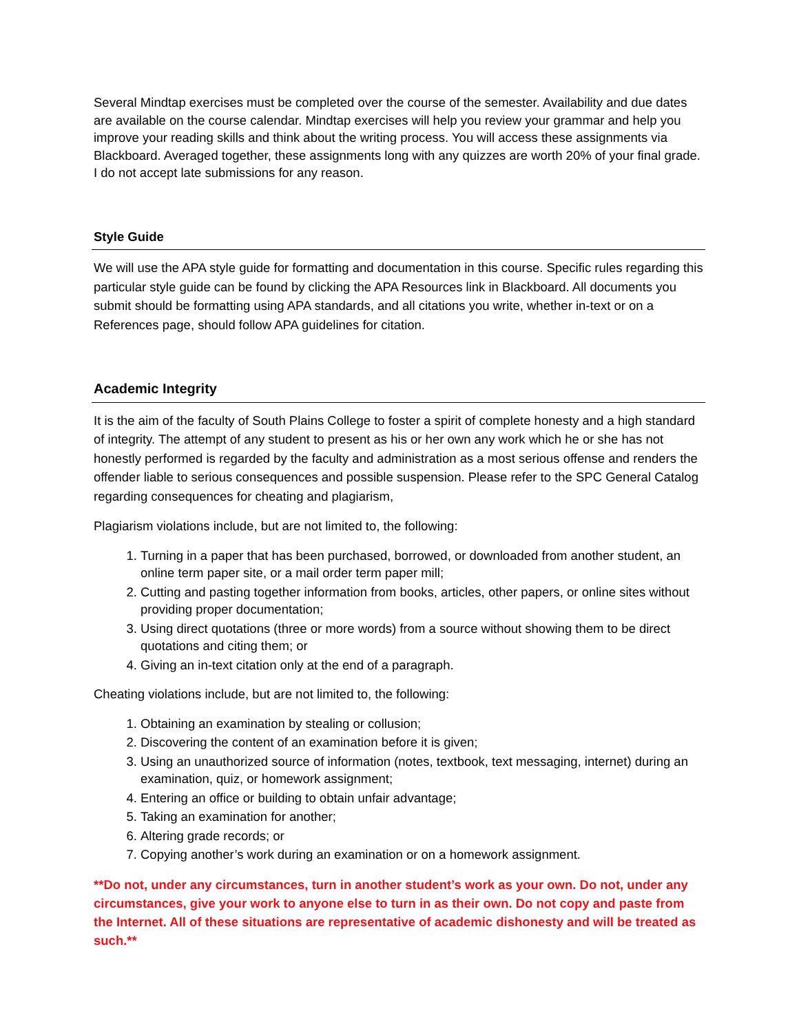Several Mindtap exercises must be completed over the course of the semester. Availability and due dates are available on the course calendar. Mindtap exercises will help you review your grammar and help you improve your reading skills and think about the writing process. You will access these assignments via Blackboard. Averaged together, these assignments long with any quizzes are worth 20% of your final grade. I do not accept late submissions for any reason.
Style Guide
We will use the APA style guide for formatting and documentation in this course. Specific rules regarding this particular style guide can be found by clicking the APA Resources link in Blackboard. All documents you submit should be formatting using APA standards, and all citations you write, whether in-text or on a References page, should follow APA guidelines for citation.
Academic Integrity
It is the aim of the faculty of South Plains College to foster a spirit of complete honesty and a high standard of integrity. The attempt of any student to present as his or her own any work which he or she has not honestly performed is regarded by the faculty and administration as a most serious offense and renders the offender liable to serious consequences and possible suspension. Please refer to the SPC General Catalog regarding consequences for cheating and plagiarism,
Plagiarism violations include, but are not limited to, the following:
1. Turning in a paper that has been purchased, borrowed, or downloaded from another student, an online term paper site, or a mail order term paper mill;
2. Cutting and pasting together information from books, articles, other papers, or online sites without providing proper documentation;
3. Using direct quotations (three or more words) from a source without showing them to be direct quotations and citing them; or
4. Giving an in-text citation only at the end of a paragraph.
Cheating violations include, but are not limited to, the following:
1. Obtaining an examination by stealing or collusion;
2. Discovering the content of an examination before it is given;
3. Using an unauthorized source of information (notes, textbook, text messaging, internet) during an examination, quiz, or homework assignment;
4. Entering an office or building to obtain unfair advantage;
5. Taking an examination for another;
6. Altering grade records; or
7. Copying another’s work during an examination or on a homework assignment.
**Do not, under any circumstances, turn in another student’s work as your own. Do not, under any circumstances, give your work to anyone else to turn in as their own. Do not copy and paste from the Internet. All of these situations are representative of academic dishonesty and will be treated as such.**